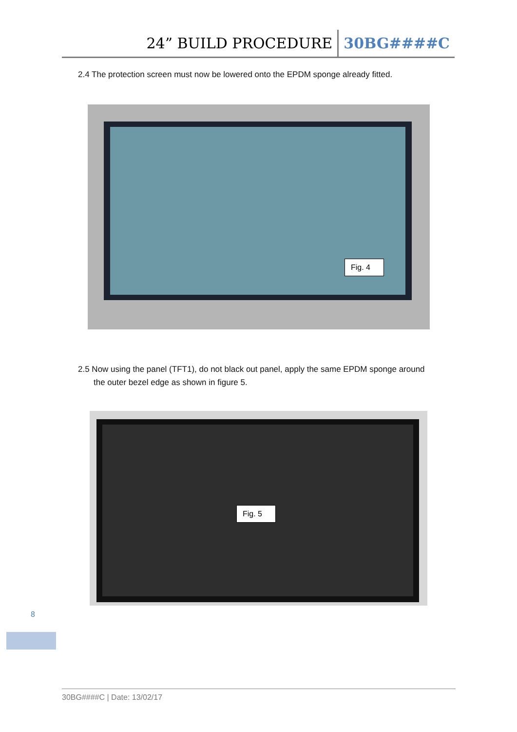24” BUILD PROCEDURE 30BG####C
2.4 The protection screen must now be lowered onto the EPDM sponge already fitted.
Fig. 4
2.5 Now using the panel (TFT1), do not black out panel, apply the same EPDM sponge around
the outer bezel edge as shown in figure 5.
Fig. 5
8
30BG####C | Date: 13/02/17